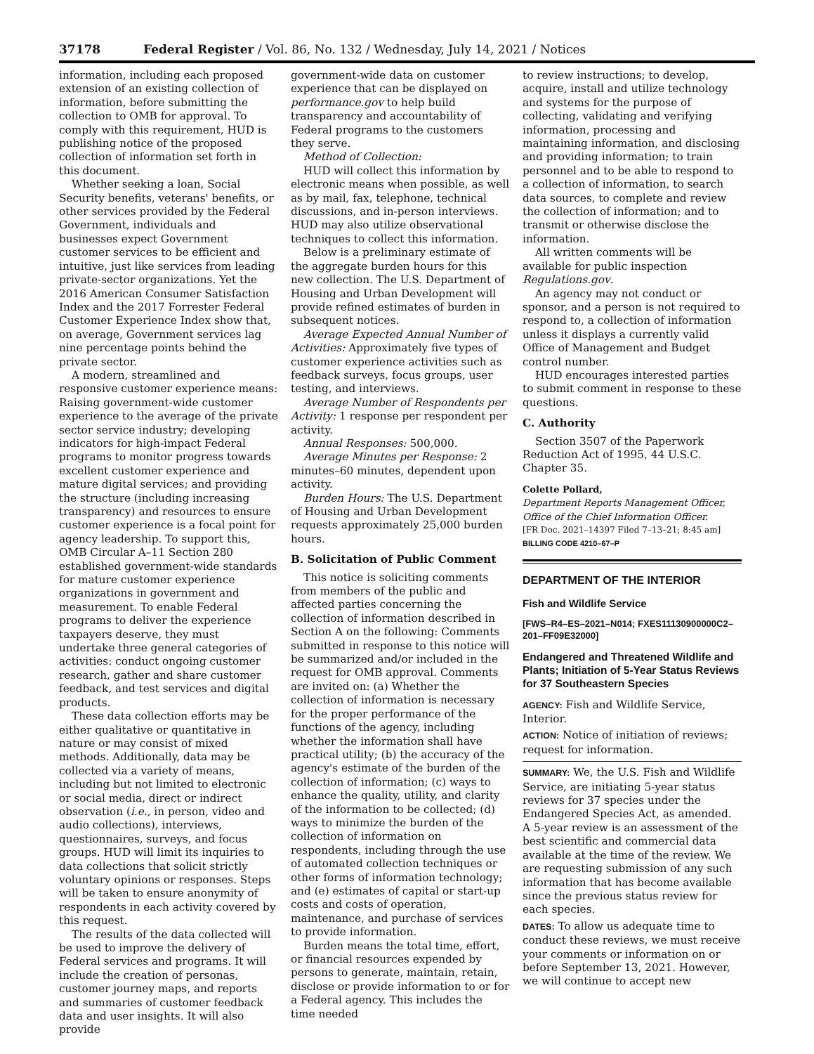37178 Federal Register / Vol. 86, No. 132 / Wednesday, July 14, 2021 / Notices
information, including each proposed extension of an existing collection of information, before submitting the collection to OMB for approval. To comply with this requirement, HUD is publishing notice of the proposed collection of information set forth in this document.
Whether seeking a loan, Social Security benefits, veterans' benefits, or other services provided by the Federal Government, individuals and businesses expect Government customer services to be efficient and intuitive, just like services from leading private-sector organizations. Yet the 2016 American Consumer Satisfaction Index and the 2017 Forrester Federal Customer Experience Index show that, on average, Government services lag nine percentage points behind the private sector.
A modern, streamlined and responsive customer experience means: Raising government-wide customer experience to the average of the private sector service industry; developing indicators for high-impact Federal programs to monitor progress towards excellent customer experience and mature digital services; and providing the structure (including increasing transparency) and resources to ensure customer experience is a focal point for agency leadership. To support this, OMB Circular A–11 Section 280 established government-wide standards for mature customer experience organizations in government and measurement. To enable Federal programs to deliver the experience taxpayers deserve, they must undertake three general categories of activities: conduct ongoing customer research, gather and share customer feedback, and test services and digital products.
These data collection efforts may be either qualitative or quantitative in nature or may consist of mixed methods. Additionally, data may be collected via a variety of means, including but not limited to electronic or social media, direct or indirect observation (i.e., in person, video and audio collections), interviews, questionnaires, surveys, and focus groups. HUD will limit its inquiries to data collections that solicit strictly voluntary opinions or responses. Steps will be taken to ensure anonymity of respondents in each activity covered by this request.
The results of the data collected will be used to improve the delivery of Federal services and programs. It will include the creation of personas, customer journey maps, and reports and summaries of customer feedback data and user insights. It will also provide
government-wide data on customer experience that can be displayed on performance.gov to help build transparency and accountability of Federal programs to the customers they serve.
Method of Collection:
HUD will collect this information by electronic means when possible, as well as by mail, fax, telephone, technical discussions, and in-person interviews. HUD may also utilize observational techniques to collect this information.
Below is a preliminary estimate of the aggregate burden hours for this new collection. The U.S. Department of Housing and Urban Development will provide refined estimates of burden in subsequent notices.
Average Expected Annual Number of Activities: Approximately five types of customer experience activities such as feedback surveys, focus groups, user testing, and interviews.
Average Number of Respondents per Activity: 1 response per respondent per activity.
Annual Responses: 500,000.
Average Minutes per Response: 2 minutes–60 minutes, dependent upon activity.
Burden Hours: The U.S. Department of Housing and Urban Development requests approximately 25,000 burden hours.
B. Solicitation of Public Comment
This notice is soliciting comments from members of the public and affected parties concerning the collection of information described in Section A on the following: Comments submitted in response to this notice will be summarized and/or included in the request for OMB approval. Comments are invited on: (a) Whether the collection of information is necessary for the proper performance of the functions of the agency, including whether the information shall have practical utility; (b) the accuracy of the agency's estimate of the burden of the collection of information; (c) ways to enhance the quality, utility, and clarity of the information to be collected; (d) ways to minimize the burden of the collection of information on respondents, including through the use of automated collection techniques or other forms of information technology; and (e) estimates of capital or start-up costs and costs of operation, maintenance, and purchase of services to provide information.
Burden means the total time, effort, or financial resources expended by persons to generate, maintain, retain, disclose or provide information to or for a Federal agency. This includes the time needed
to review instructions; to develop, acquire, install and utilize technology and systems for the purpose of collecting, validating and verifying information, processing and maintaining information, and disclosing and providing information; to train personnel and to be able to respond to a collection of information, to search data sources, to complete and review the collection of information; and to transmit or otherwise disclose the information.
All written comments will be available for public inspection Regulations.gov.
An agency may not conduct or sponsor, and a person is not required to respond to, a collection of information unless it displays a currently valid Office of Management and Budget control number.
HUD encourages interested parties to submit comment in response to these questions.
C. Authority
Section 3507 of the Paperwork Reduction Act of 1995, 44 U.S.C. Chapter 35.
Colette Pollard,
Department Reports Management Officer, Office of the Chief Information Officer.
[FR Doc. 2021–14397 Filed 7–13–21; 8:45 am]
BILLING CODE 4210–67–P
DEPARTMENT OF THE INTERIOR
Fish and Wildlife Service
[FWS–R4–ES–2021–N014; FXES11130900000C2–201–FF09E32000]
Endangered and Threatened Wildlife and Plants; Initiation of 5-Year Status Reviews for 37 Southeastern Species
AGENCY: Fish and Wildlife Service, Interior.
ACTION: Notice of initiation of reviews; request for information.
SUMMARY: We, the U.S. Fish and Wildlife Service, are initiating 5-year status reviews for 37 species under the Endangered Species Act, as amended. A 5-year review is an assessment of the best scientific and commercial data available at the time of the review. We are requesting submission of any such information that has become available since the previous status review for each species.
DATES: To allow us adequate time to conduct these reviews, we must receive your comments or information on or before September 13, 2021. However, we will continue to accept new